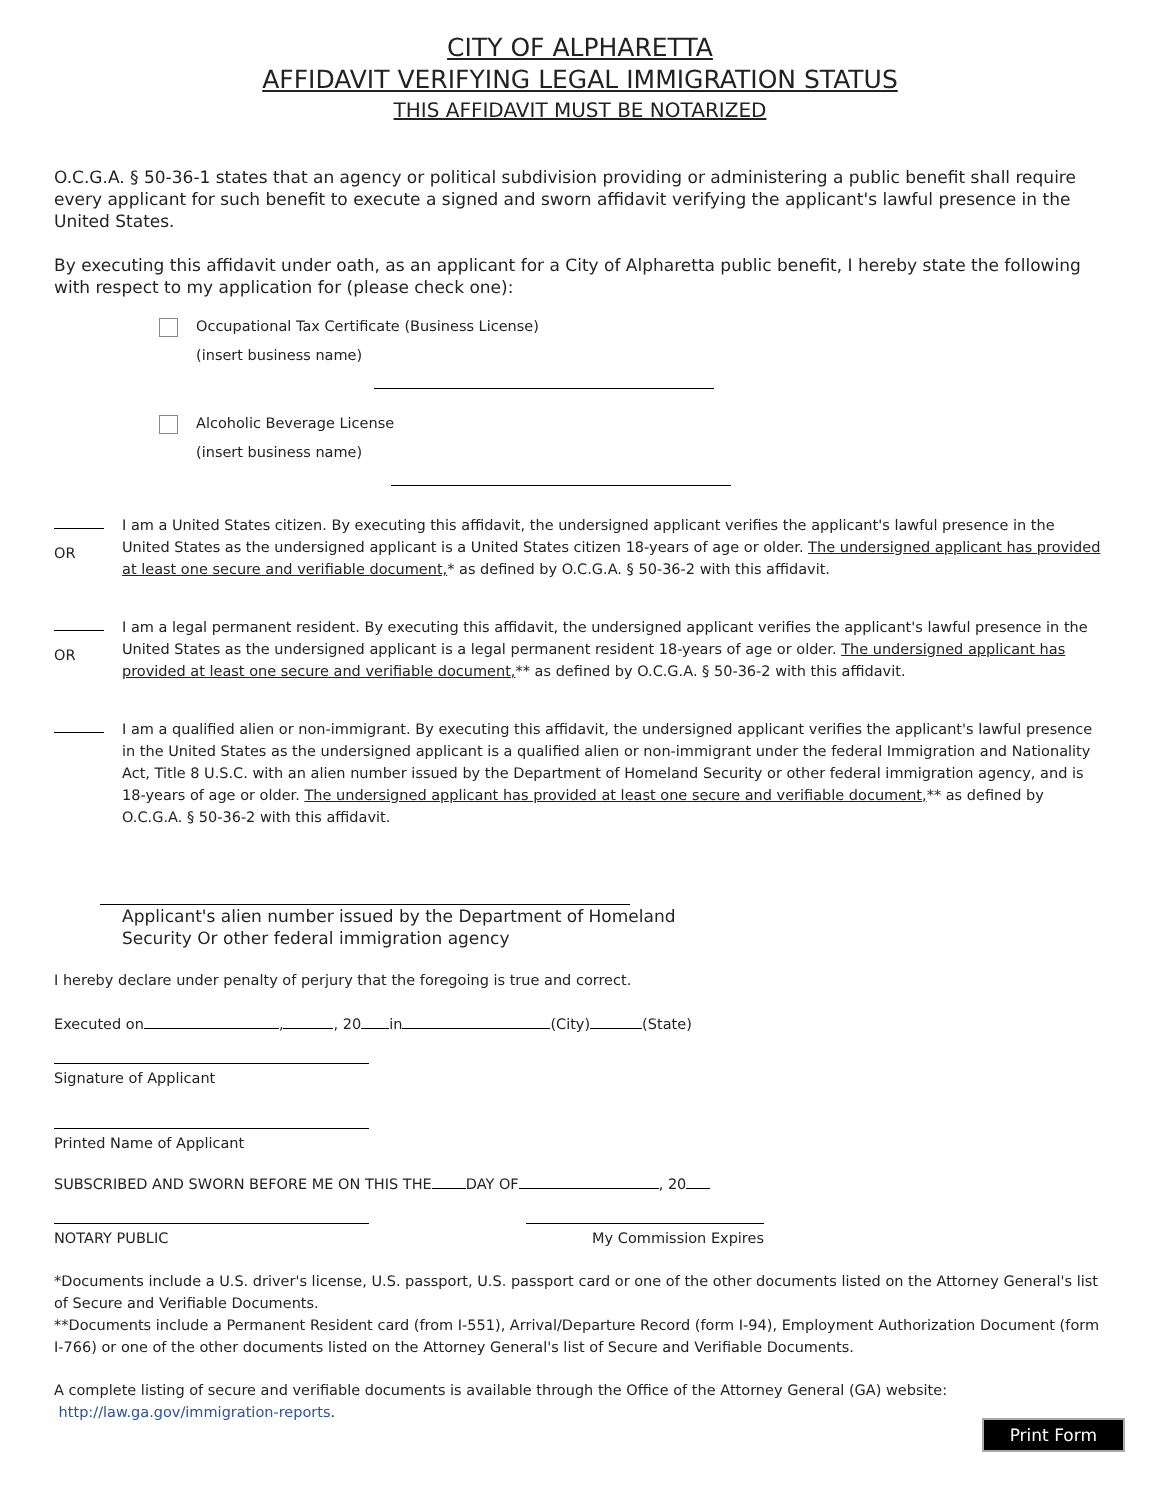CITY OF ALPHARETTA
AFFIDAVIT VERIFYING LEGAL IMMIGRATION STATUS
THIS AFFIDAVIT MUST BE NOTARIZED
O.C.G.A. § 50-36-1 states that an agency or political subdivision providing or administering a public benefit shall require every applicant for such benefit to execute a signed and sworn affidavit verifying the applicant's lawful presence in the United States.
By executing this affidavit under oath, as an applicant for a City of Alpharetta public benefit, I hereby state the following with respect to my application for (please check one):
Occupational Tax Certificate (Business License)
(insert business name)
Alcoholic Beverage License
(insert business name)
OR
I am a United States citizen. By executing this affidavit, the undersigned applicant verifies the applicant's lawful presence in the United States as the undersigned applicant is a United States citizen 18-years of age or older. The undersigned applicant has provided at least one secure and verifiable document,* as defined by O.C.G.A. § 50-36-2 with this affidavit.
OR
I am a legal permanent resident. By executing this affidavit, the undersigned applicant verifies the applicant's lawful presence in the United States as the undersigned applicant is a legal permanent resident 18-years of age or older. The undersigned applicant has provided at least one secure and verifiable document,** as defined by O.C.G.A. § 50-36-2 with this affidavit.
I am a qualified alien or non-immigrant. By executing this affidavit, the undersigned applicant verifies the applicant's lawful presence in the United States as the undersigned applicant is a qualified alien or non-immigrant under the federal Immigration and Nationality Act, Title 8 U.S.C. with an alien number issued by the Department of Homeland Security or other federal immigration agency, and is 18-years of age or older. The undersigned applicant has provided at least one secure and verifiable document,** as defined by O.C.G.A. § 50-36-2 with this affidavit.
Applicant's alien number issued by the Department of Homeland
Security Or other federal immigration agency
I hereby declare under penalty of perjury that the foregoing is true and correct.
Executed on , , 20 in (City) (State)
Signature of Applicant
Printed Name of Applicant
SUBSCRIBED AND SWORN BEFORE ME ON THIS THE DAY OF , 20
NOTARY PUBLIC My Commission Expires
*Documents include a U.S. driver's license, U.S. passport, U.S. passport card or one of the other documents listed on the Attorney General's list of Secure and Verifiable Documents.
**Documents include a Permanent Resident card (from I-551), Arrival/Departure Record (form I-94), Employment Authorization Document (form I-766) or one of the other documents listed on the Attorney General's list of Secure and Verifiable Documents.
A complete listing of secure and verifiable documents is available through the Office of the Attorney General (GA) website:
http://law.ga.gov/immigration-reports.
Print Form